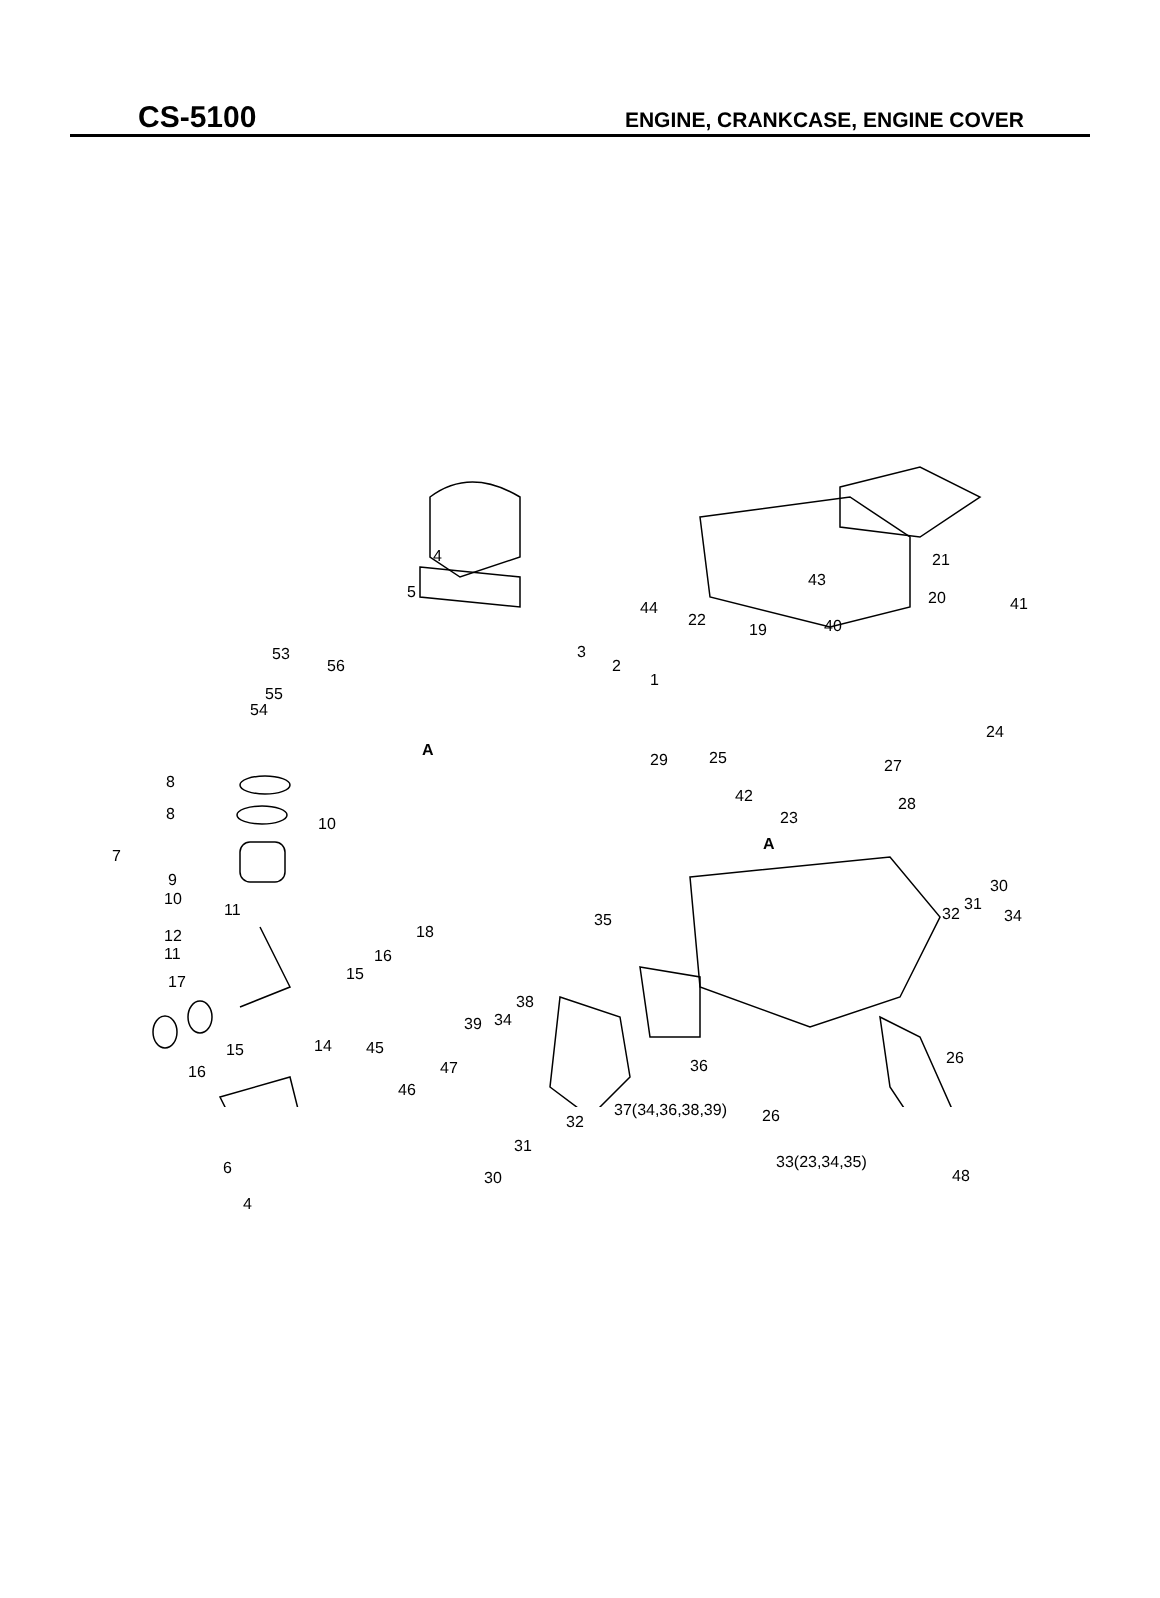CS-5100
ENGINE, CRANKCASE, ENGINE COVER
4
5
53
56
55
54
A
3
2
1
8
8
10
7
9
10
11
12
11
18
16
15 17
15 14
16
6
4
44
22
19
43
40
21
20 41
24
29 25
42
27
28
23
A
30
31
32 34 35
38
39 34
45
47
46
36 26
32
37(34,36,38,39) 26
31
30
33(23,34,35)
48